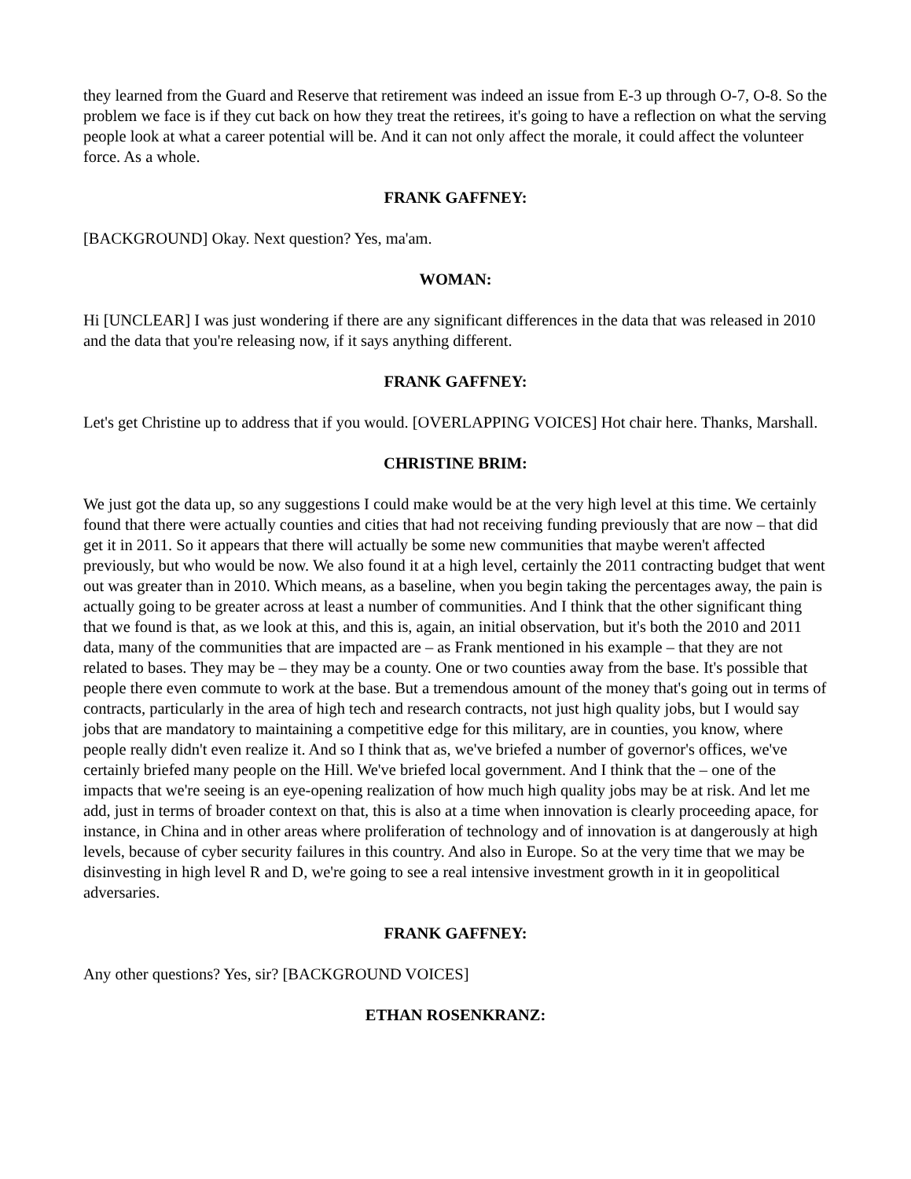they learned from the Guard and Reserve that retirement was indeed an issue from E-3 up through O-7, O-8. So the problem we face is if they cut back on how they treat the retirees, it's going to have a reflection on what the serving people look at what a career potential will be. And it can not only affect the morale, it could affect the volunteer force. As a whole.
FRANK GAFFNEY:
[BACKGROUND] Okay. Next question? Yes, ma'am.
WOMAN:
Hi [UNCLEAR] I was just wondering if there are any significant differences in the data that was released in 2010 and the data that you're releasing now, if it says anything different.
FRANK GAFFNEY:
Let's get Christine up to address that if you would. [OVERLAPPING VOICES] Hot chair here. Thanks, Marshall.
CHRISTINE BRIM:
We just got the data up, so any suggestions I could make would be at the very high level at this time. We certainly found that there were actually counties and cities that had not receiving funding previously that are now – that did get it in 2011. So it appears that there will actually be some new communities that maybe weren't affected previously, but who would be now. We also found it at a high level, certainly the 2011 contracting budget that went out was greater than in 2010. Which means, as a baseline, when you begin taking the percentages away, the pain is actually going to be greater across at least a number of communities. And I think that the other significant thing that we found is that, as we look at this, and this is, again, an initial observation, but it's both the 2010 and 2011 data, many of the communities that are impacted are – as Frank mentioned in his example – that they are not related to bases. They may be – they may be a county. One or two counties away from the base. It's possible that people there even commute to work at the base. But a tremendous amount of the money that's going out in terms of contracts, particularly in the area of high tech and research contracts, not just high quality jobs, but I would say jobs that are mandatory to maintaining a competitive edge for this military, are in counties, you know, where people really didn't even realize it. And so I think that as, we've briefed a number of governor's offices, we've certainly briefed many people on the Hill. We've briefed local government. And I think that the – one of the impacts that we're seeing is an eye-opening realization of how much high quality jobs may be at risk. And let me add, just in terms of broader context on that, this is also at a time when innovation is clearly proceeding apace, for instance, in China and in other areas where proliferation of technology and of innovation is at dangerously at high levels, because of cyber security failures in this country. And also in Europe. So at the very time that we may be disinvesting in high level R and D, we're going to see a real intensive investment growth in it in geopolitical adversaries.
FRANK GAFFNEY:
Any other questions? Yes, sir? [BACKGROUND VOICES]
ETHAN ROSENKRANZ: